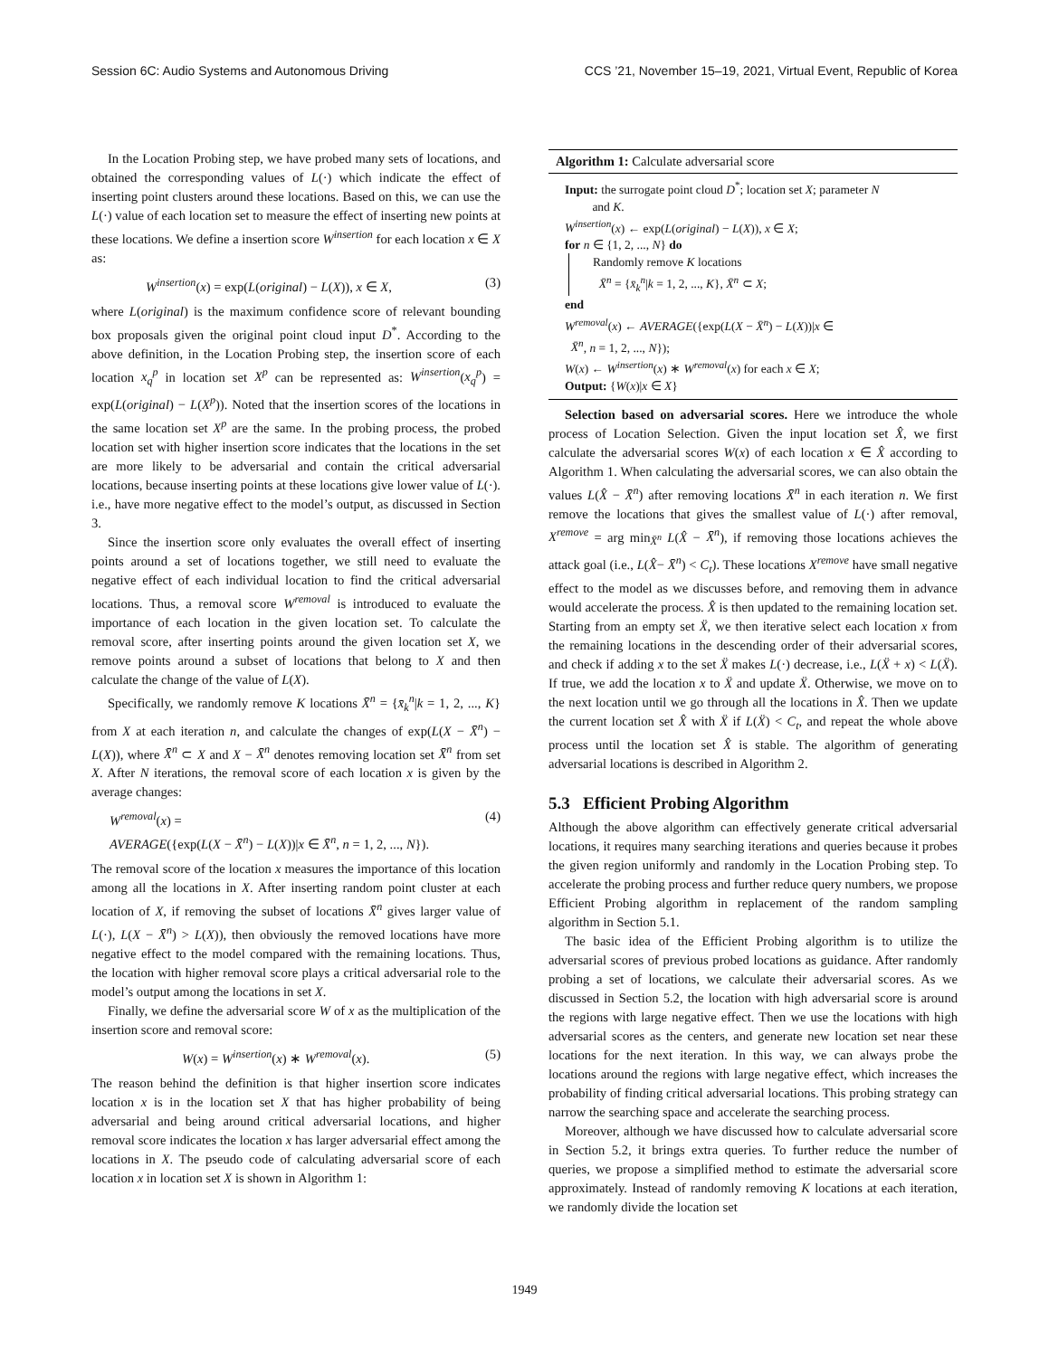Session 6C: Audio Systems and Autonomous Driving CCS ’21, November 15–19, 2021, Virtual Event, Republic of Korea
In the Location Probing step, we have probed many sets of locations, and obtained the corresponding values of L(·) which indicate the effect of inserting point clusters around these locations. Based on this, we can use the L(·) value of each location set to measure the effect of inserting new points at these locations. We define a insertion score W<sup>insertion</sup> for each location x ∈ X as:
W<sup>insertion</sup>(x) = exp(L(original) − L(X)), x ∈ X, (3)
where L(original) is the maximum confidence score of relevant bounding box proposals given the original point cloud input D<sup>*</sup>. According to the above definition, in the Location Probing step, the insertion score of each location x<sub>q</sub><sup>p</sup> in location set X<sup>p</sup> can be represented as: W<sup>insertion</sup>(x<sub>q</sub><sup>p</sup>) = exp(L(original) − L(X<sup>p</sup>)). Noted that the insertion scores of the locations in the same location set X<sup>p</sup> are the same. In the probing process, the probed location set with higher insertion score indicates that the locations in the set are more likely to be adversarial and contain the critical adversarial locations, because inserting points at these locations give lower value of L(·). i.e., have more negative effect to the model’s output, as discussed in Section 3.
Since the insertion score only evaluates the overall effect of inserting points around a set of locations together, we still need to evaluate the negative effect of each individual location to find the critical adversarial locations. Thus, a removal score W<sup>removal</sup> is introduced to evaluate the importance of each location in the given location set. To calculate the removal score, after inserting points around the given location set X, we remove points around a subset of locations that belong to X and then calculate the change of the value of L(X).
Specifically, we randomly remove K locations X̄<sup>n</sup> = {x̄<sub>k</sub><sup>n</sup>|k = 1, 2, ..., K} from X at each iteration n, and calculate the changes of exp(L(X − X̄<sup>n</sup>) − L(X)), where X̄<sup>n</sup> ⊂ X and X − X̄<sup>n</sup> denotes removing location set X̄<sup>n</sup> from set X. After N iterations, the removal score of each location x is given by the average changes:
W<sup>removal</sup>(x) =
AVERAGE({exp(L(X − X̄<sup>n</sup>) − L(X))|x ∈ X̄<sup>n</sup>, n = 1, 2, ..., N}). (4)
The removal score of the location x measures the importance of this location among all the locations in X. After inserting random point cluster at each location of X, if removing the subset of locations X̄<sup>n</sup> gives larger value of L(·), L(X − X̄<sup>n</sup>) > L(X)), then obviously the removed locations have more negative effect to the model compared with the remaining locations. Thus, the location with higher removal score plays a critical adversarial role to the model’s output among the locations in set X.
Finally, we define the adversarial score W of x as the multiplication of the insertion score and removal score:
W(x) = W<sup>insertion</sup>(x) ∗ W<sup>removal</sup>(x). (5)
The reason behind the definition is that higher insertion score indicates location x is in the location set X that has higher probability of being adversarial and being around critical adversarial locations, and higher removal score indicates the location x has larger adversarial effect among the locations in X. The pseudo code of calculating adversarial score of each location x in location set X is shown in Algorithm 1:
Algorithm 1: Calculate adversarial score
Input: the surrogate point cloud D<sup>*</sup>; location set X; parameter N
and K.
W<sup>insertion</sup>(x) ← exp(L(original) − L(X)), x ∈ X;
for n ∈ {1, 2, ..., N} do
Randomly remove K locations
X̄<sup>n</sup> = {x̄<sub>k</sub><sup>n</sup>|k = 1, 2, ..., K}, X̄<sup>n</sup> ⊂ X;
end
W<sup>removal</sup>(x) ← AVERAGE({exp(L(X − X̄<sup>n</sup>) − L(X))|x ∈
X̄<sup>n</sup>, n = 1, 2, ..., N});
W(x) ← W<sup>insertion</sup>(x) ∗ W<sup>removal</sup>(x) for each x ∈ X;
Output: {W(x)|x ∈ X}
Selection based on adversarial scores. Here we introduce the whole process of Location Selection. Given the input location set X̂, we first calculate the adversarial scores W(x) of each location x ∈ X̂ according to Algorithm 1. When calculating the adversarial scores, we can also obtain the values L(X̂ − X̄<sup>n</sup>) after removing locations X̄<sup>n</sup> in each iteration n. We first remove the locations that gives the smallest value of L(·) after removal, X<sup>remove</sup> = arg min<sub>X̄<sup>n</sup></sub> L(X̂ − X̄<sup>n</sup>), if removing those locations achieves the attack goal (i.e., L(X̂− X̄<sup>n</sup>) < C<sub>t</sub>). These locations X<sup>remove</sup> have small negative effect to the model as we discusses before, and removing them in advance would accelerate the process. X̂ is then updated to the remaining location set. Starting from an empty set Ẍ, we then iterative select each location x from the remaining locations in the descending order of their adversarial scores, and check if adding x to the set Ẍ makes L(·) decrease, i.e., L(Ẍ + x) < L(Ẍ). If true, we add the location x to Ẍ and update Ẍ. Otherwise, we move on to the next location until we go through all the locations in X̂. Then we update the current location set X̂ with Ẍ if L(Ẍ) < C<sub>t</sub>, and repeat the whole above process until the location set X̂ is stable. The algorithm of generating adversarial locations is described in Algorithm 2.
5.3 Efficient Probing Algorithm
Although the above algorithm can effectively generate critical adversarial locations, it requires many searching iterations and queries because it probes the given region uniformly and randomly in the Location Probing step. To accelerate the probing process and further reduce query numbers, we propose Efficient Probing algorithm in replacement of the random sampling algorithm in Section 5.1.
The basic idea of the Efficient Probing algorithm is to utilize the adversarial scores of previous probed locations as guidance. After randomly probing a set of locations, we calculate their adversarial scores. As we discussed in Section 5.2, the location with high adversarial score is around the regions with large negative effect. Then we use the locations with high adversarial scores as the centers, and generate new location set near these locations for the next iteration. In this way, we can always probe the locations around the regions with large negative effect, which increases the probability of finding critical adversarial locations. This probing strategy can narrow the searching space and accelerate the searching process.
Moreover, although we have discussed how to calculate adversarial score in Section 5.2, it brings extra queries. To further reduce the number of queries, we propose a simplified method to estimate the adversarial score approximately. Instead of randomly removing K locations at each iteration, we randomly divide the location set
1949